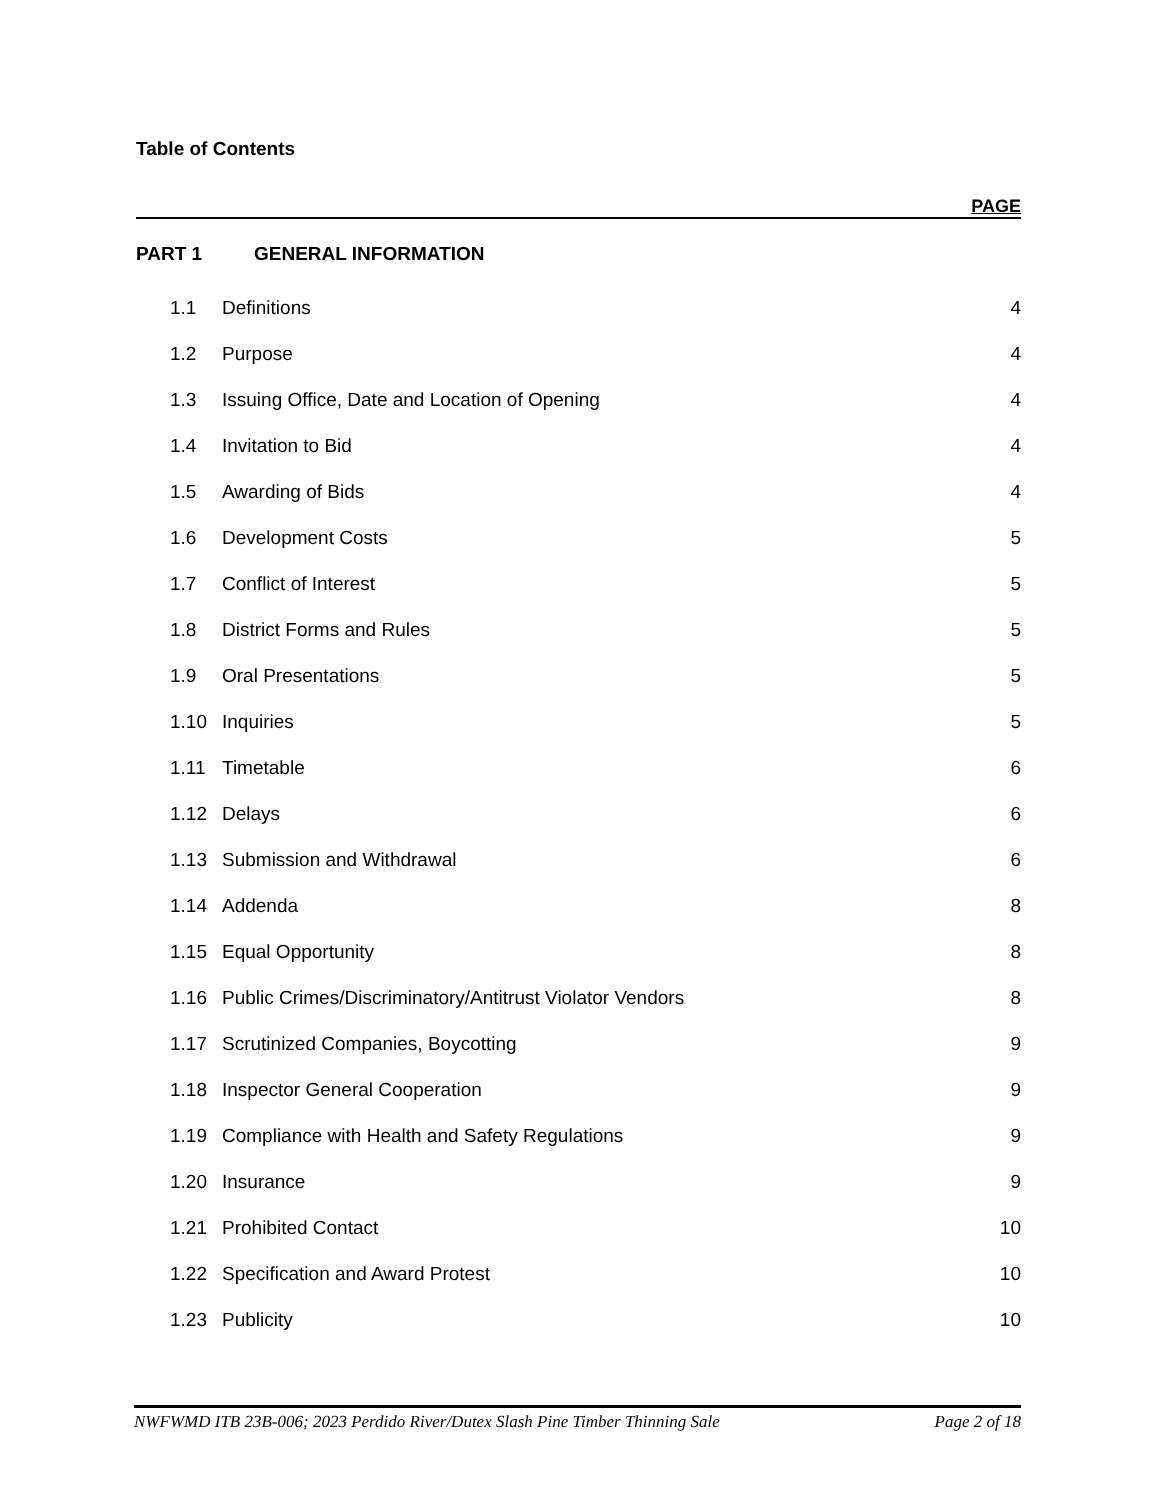Table of Contents
PAGE
PART 1 GENERAL INFORMATION
| 1.1 | Definitions | 4 |
| 1.2 | Purpose | 4 |
| 1.3 | Issuing Office, Date and Location of Opening | 4 |
| 1.4 | Invitation to Bid | 4 |
| 1.5 | Awarding of Bids | 4 |
| 1.6 | Development Costs | 5 |
| 1.7 | Conflict of Interest | 5 |
| 1.8 | District Forms and Rules | 5 |
| 1.9 | Oral Presentations | 5 |
| 1.10 | Inquiries | 5 |
| 1.11 | Timetable | 6 |
| 1.12 | Delays | 6 |
| 1.13 | Submission and Withdrawal | 6 |
| 1.14 | Addenda | 8 |
| 1.15 | Equal Opportunity | 8 |
| 1.16 | Public Crimes/Discriminatory/Antitrust Violator Vendors | 8 |
| 1.17 | Scrutinized Companies, Boycotting | 9 |
| 1.18 | Inspector General Cooperation | 9 |
| 1.19 | Compliance with Health and Safety Regulations | 9 |
| 1.20 | Insurance | 9 |
| 1.21 | Prohibited Contact | 10 |
| 1.22 | Specification and Award Protest | 10 |
| 1.23 | Publicity | 10 |
NWFWMD ITB 23B-006; 2023 Perdido River/Dutex Slash Pine Timber Thinning Sale Page 2 of 18